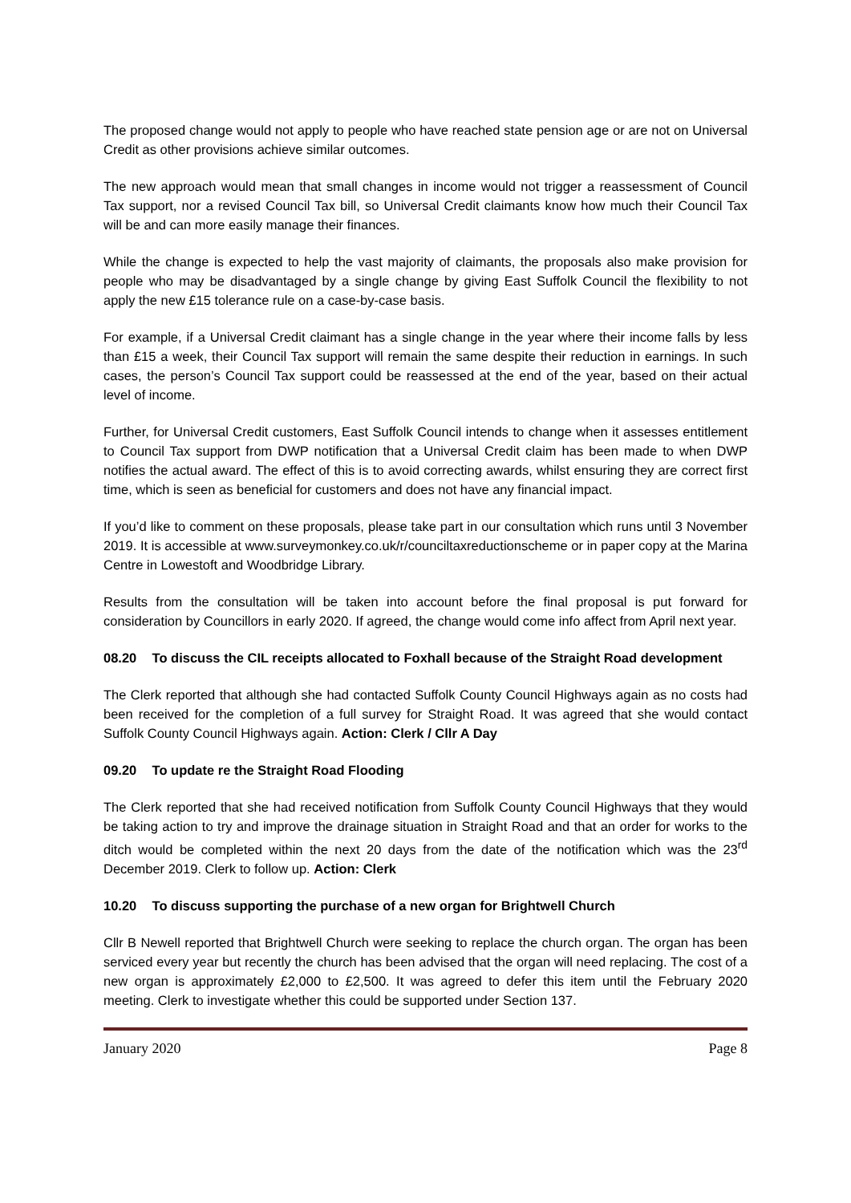The proposed change would not apply to people who have reached state pension age or are not on Universal Credit as other provisions achieve similar outcomes.
The new approach would mean that small changes in income would not trigger a reassessment of Council Tax support, nor a revised Council Tax bill, so Universal Credit claimants know how much their Council Tax will be and can more easily manage their finances.
While the change is expected to help the vast majority of claimants, the proposals also make provision for people who may be disadvantaged by a single change by giving East Suffolk Council the flexibility to not apply the new £15 tolerance rule on a case-by-case basis.
For example, if a Universal Credit claimant has a single change in the year where their income falls by less than £15 a week, their Council Tax support will remain the same despite their reduction in earnings. In such cases, the person’s Council Tax support could be reassessed at the end of the year, based on their actual level of income.
Further, for Universal Credit customers, East Suffolk Council intends to change when it assesses entitlement to Council Tax support from DWP notification that a Universal Credit claim has been made to when DWP notifies the actual award. The effect of this is to avoid correcting awards, whilst ensuring they are correct first time, which is seen as beneficial for customers and does not have any financial impact.
If you’d like to comment on these proposals, please take part in our consultation which runs until 3 November 2019. It is accessible at www.surveymonkey.co.uk/r/counciltaxreductionscheme or in paper copy at the Marina Centre in Lowestoft and Woodbridge Library.
Results from the consultation will be taken into account before the final proposal is put forward for consideration by Councillors in early 2020. If agreed, the change would come info affect from April next year.
08.20 To discuss the CIL receipts allocated to Foxhall because of the Straight Road development
The Clerk reported that although she had contacted Suffolk County Council Highways again as no costs had been received for the completion of a full survey for Straight Road. It was agreed that she would contact Suffolk County Council Highways again. Action: Clerk / Cllr A Day
09.20 To update re the Straight Road Flooding
The Clerk reported that she had received notification from Suffolk County Council Highways that they would be taking action to try and improve the drainage situation in Straight Road and that an order for works to the ditch would be completed within the next 20 days from the date of the notification which was the 23<sup>rd</sup> December 2019. Clerk to follow up. Action: Clerk
10.20 To discuss supporting the purchase of a new organ for Brightwell Church
Cllr B Newell reported that Brightwell Church were seeking to replace the church organ. The organ has been serviced every year but recently the church has been advised that the organ will need replacing. The cost of a new organ is approximately £2,000 to £2,500. It was agreed to defer this item until the February 2020 meeting. Clerk to investigate whether this could be supported under Section 137.
January 2020 Page 8